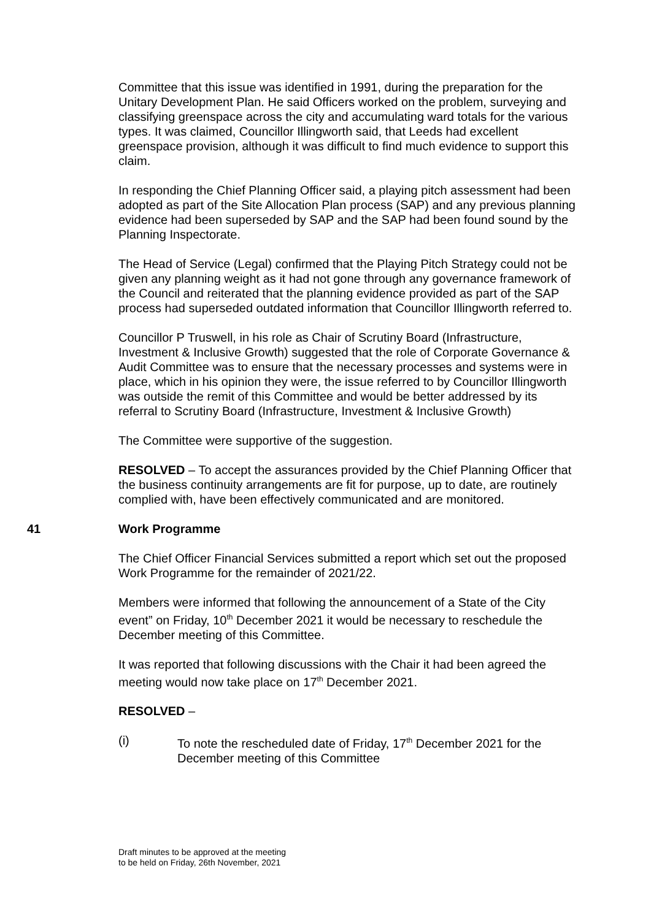Committee that this issue was identified in 1991, during the preparation for the Unitary Development Plan. He said Officers worked on the problem, surveying and classifying greenspace across the city and accumulating ward totals for the various types. It was claimed, Councillor Illingworth said, that Leeds had excellent greenspace provision, although it was difficult to find much evidence to support this claim.
In responding the Chief Planning Officer said, a playing pitch assessment had been adopted as part of the Site Allocation Plan process (SAP) and any previous planning evidence had been superseded by SAP and the SAP had been found sound by the Planning Inspectorate.
The Head of Service (Legal) confirmed that the Playing Pitch Strategy could not be given any planning weight as it had not gone through any governance framework of the Council and reiterated that the planning evidence provided as part of the SAP process had superseded outdated information that Councillor Illingworth referred to.
Councillor P Truswell, in his role as Chair of Scrutiny Board (Infrastructure, Investment & Inclusive Growth) suggested that the role of Corporate Governance & Audit Committee was to ensure that the necessary processes and systems were in place, which in his opinion they were, the issue referred to by Councillor Illingworth was outside the remit of this Committee and would be better addressed by its referral to Scrutiny Board (Infrastructure, Investment & Inclusive Growth)
The Committee were supportive of the suggestion.
RESOLVED – To accept the assurances provided by the Chief Planning Officer that the business continuity arrangements are fit for purpose, up to date, are routinely complied with, have been effectively communicated and are monitored.
41 Work Programme
The Chief Officer Financial Services submitted a report which set out the proposed Work Programme for the remainder of 2021/22.
Members were informed that following the announcement of a State of the City event” on Friday, 10<sup>th</sup> December 2021 it would be necessary to reschedule the December meeting of this Committee.
It was reported that following discussions with the Chair it had been agreed the meeting would now take place on 17<sup>th</sup> December 2021.
RESOLVED –
(i) To note the rescheduled date of Friday, 17<sup>th</sup> December 2021 for the December meeting of this Committee
Draft minutes to be approved at the meeting
to be held on Friday, 26th November, 2021